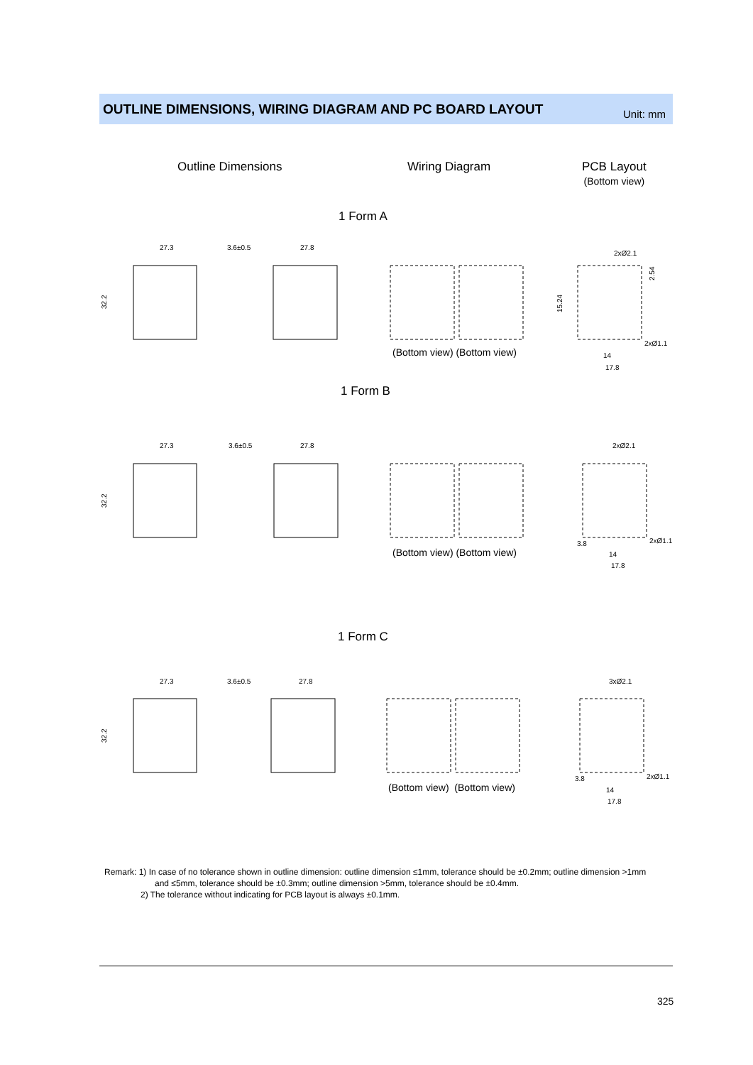OUTLINE DIMENSIONS, WIRING DIAGRAM AND PC BOARD LAYOUT
Unit: mm
Outline Dimensions Wiring Diagram
PCB Layout
(Bottom view)
1 Form A
27.3
32.2
3.6±0.5
27.8
2xØ2.1
2xØ1.1
14
17.8
15.24
2.54
(Bottom view) (Bottom view)
1 Form B
27.3
32.2
3.6±0.5
27.8
2xØ2.1
2xØ1.1
3.8
14
17.8
(Bottom view) (Bottom view)
1 Form C
27.3
32.2
3.6±0.5
27.8
3xØ2.1
2xØ1.1
3.8
14
17.8
(Bottom view) (Bottom view)
Remark: 1) In case of no tolerance shown in outline dimension: outline dimension ≤1mm, tolerance should be ±0.2mm; outline dimension >1mm
and ≤5mm, tolerance should be ±0.3mm; outline dimension >5mm, tolerance should be ±0.4mm.
2) The tolerance without indicating for PCB layout is always ±0.1mm.
325